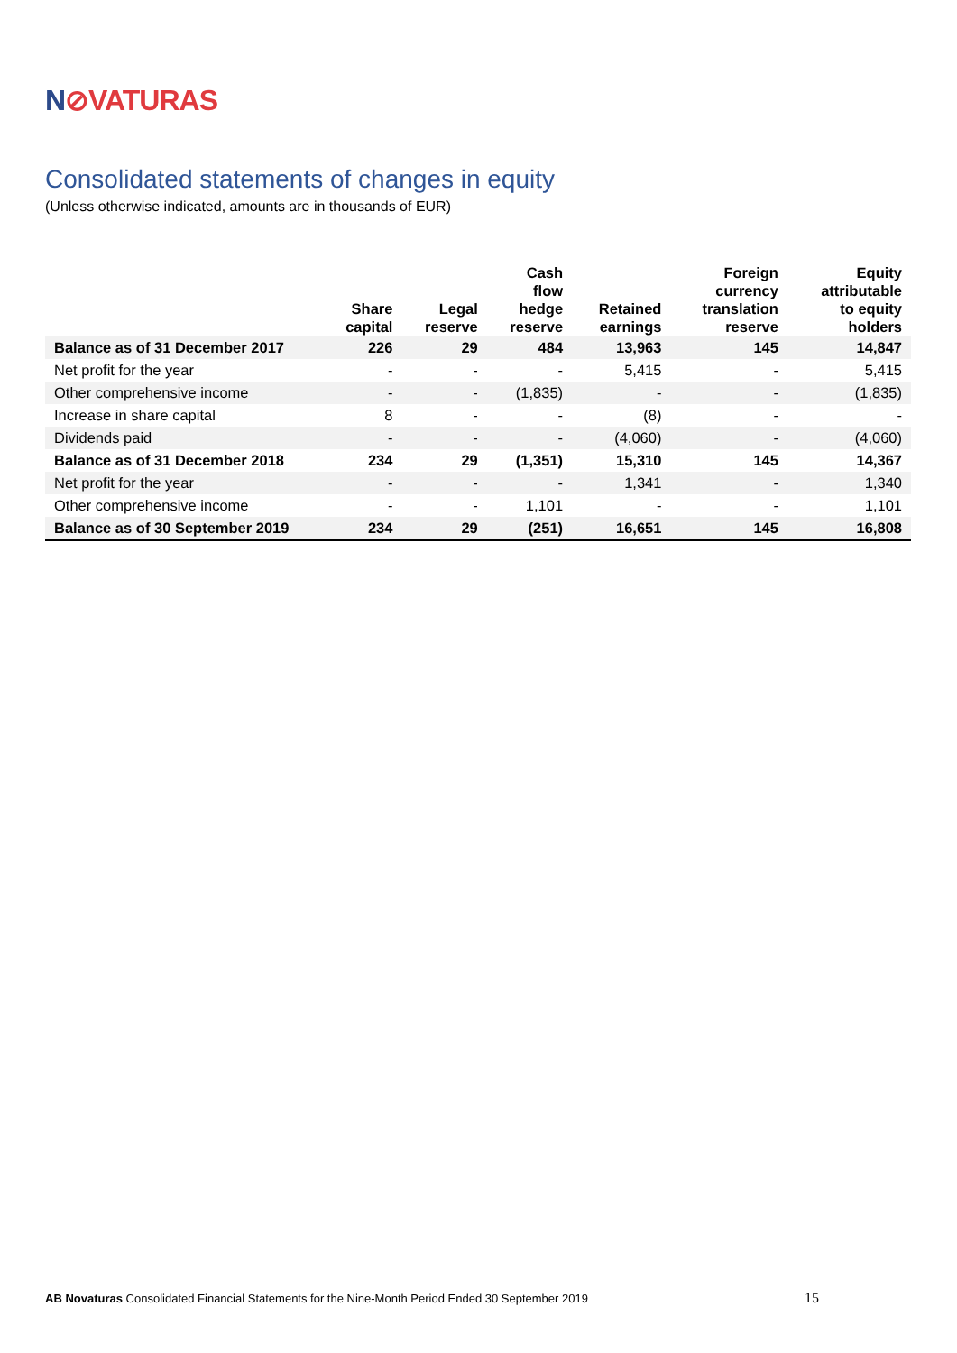N⊘VATURAS
Consolidated statements of changes in equity
(Unless otherwise indicated, amounts are in thousands of EUR)
| | Share capital | Legal reserve | Cash flow hedge reserve | Retained earnings | Foreign currency translation reserve | Equity attributable to equity holders |
| --- | --- | --- | --- | --- | --- | --- |
| Balance as of 31 December 2017 | 226 | 29 | 484 | 13,963 | 145 | 14,847 |
| Net profit for the year | - | - | - | 5,415 | - | 5,415 |
| Other comprehensive income | - | - | (1,835) | - | - | (1,835) |
| Increase in share capital | 8 | - | - | (8) | - | - |
| Dividends paid | - | - | - | (4,060) | - | (4,060) |
| Balance as of 31 December 2018 | 234 | 29 | (1,351) | 15,310 | 145 | 14,367 |
| Net profit for the year | - | - | - | 1,341 | - | 1,340 |
| Other comprehensive income | - | - | 1,101 | - | - | 1,101 |
| Balance as of 30 September 2019 | 234 | 29 | (251) | 16,651 | 145 | 16,808 |
AB Novaturas Consolidated Financial Statements for the Nine-Month Period Ended 30 September 2019
15